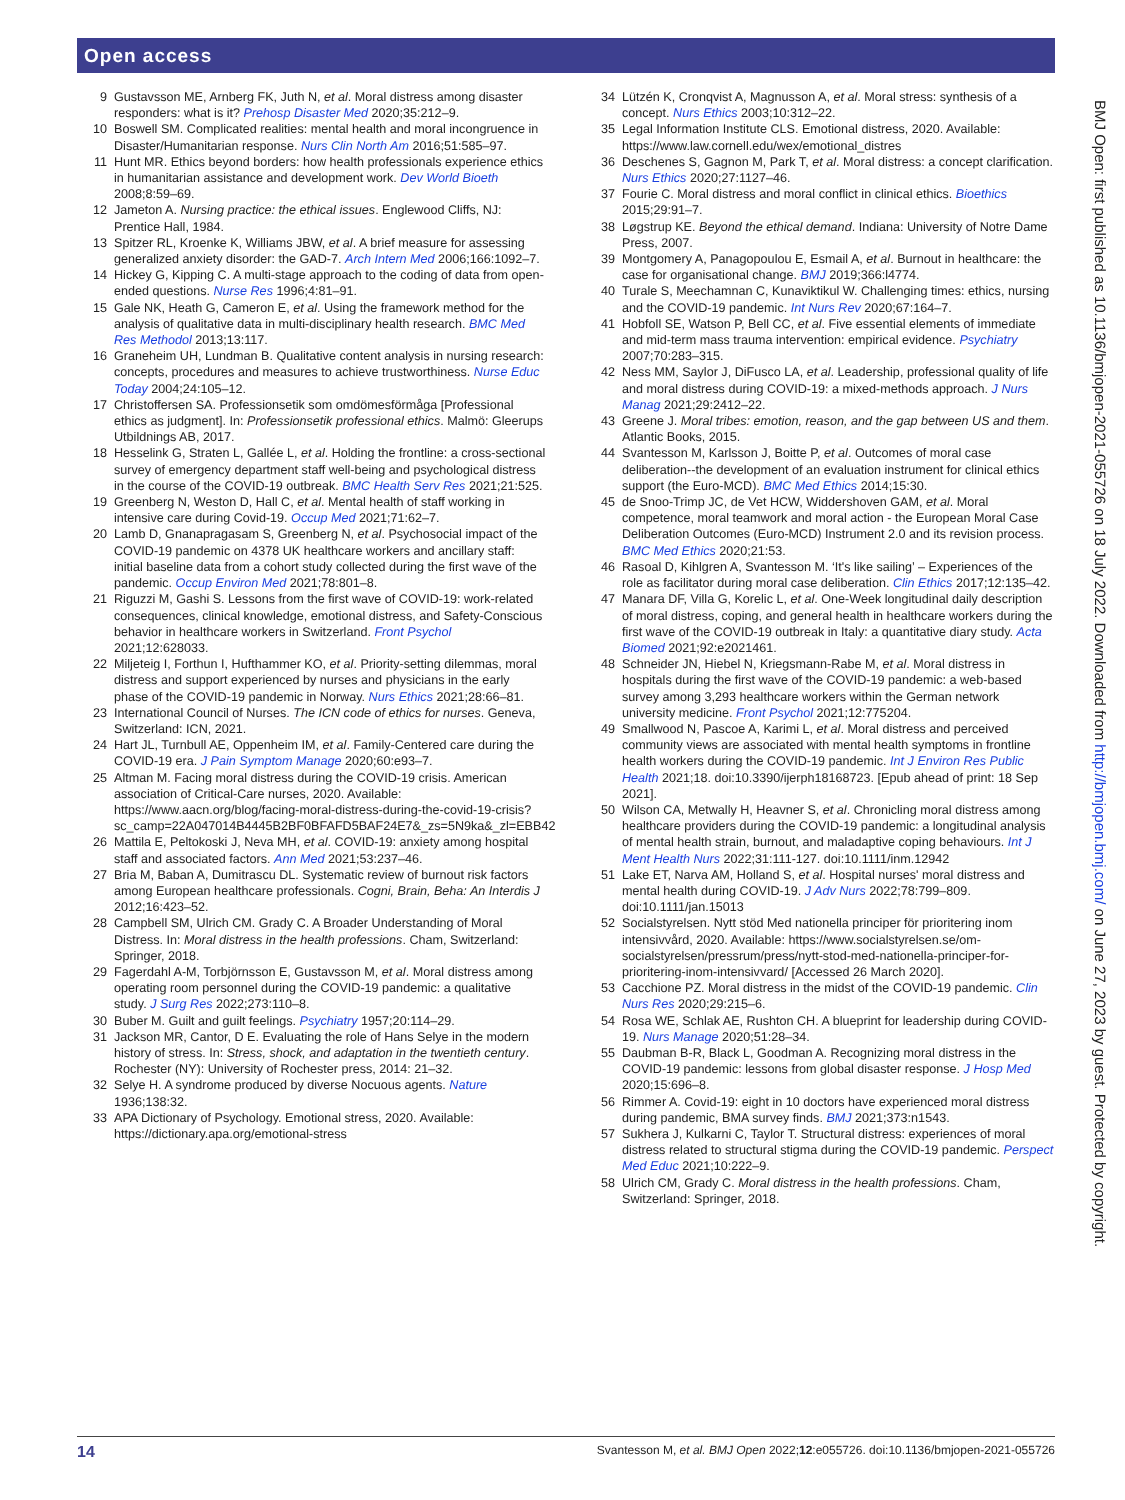Open access
9 Gustavsson ME, Arnberg FK, Juth N, et al. Moral distress among disaster responders: what is it? Prehosp Disaster Med 2020;35:212–9.
10 Boswell SM. Complicated realities: mental health and moral incongruence in Disaster/Humanitarian response. Nurs Clin North Am 2016;51:585–97.
11 Hunt MR. Ethics beyond borders: how health professionals experience ethics in humanitarian assistance and development work. Dev World Bioeth 2008;8:59–69.
12 Jameton A. Nursing practice: the ethical issues. Englewood Cliffs, NJ: Prentice Hall, 1984.
13 Spitzer RL, Kroenke K, Williams JBW, et al. A brief measure for assessing generalized anxiety disorder: the GAD-7. Arch Intern Med 2006;166:1092–7.
14 Hickey G, Kipping C. A multi-stage approach to the coding of data from open-ended questions. Nurse Res 1996;4:81–91.
15 Gale NK, Heath G, Cameron E, et al. Using the framework method for the analysis of qualitative data in multi-disciplinary health research. BMC Med Res Methodol 2013;13:117.
16 Graneheim UH, Lundman B. Qualitative content analysis in nursing research: concepts, procedures and measures to achieve trustworthiness. Nurse Educ Today 2004;24:105–12.
17 Christoffersen SA. Professionsetik som omdömesförmåga [Professional ethics as judgment]. In: Professionsetik professional ethics. Malmö: Gleerups Utbildnings AB, 2017.
18 Hesselink G, Straten L, Gallée L, et al. Holding the frontline: a cross-sectional survey of emergency department staff well-being and psychological distress in the course of the COVID-19 outbreak. BMC Health Serv Res 2021;21:525.
19 Greenberg N, Weston D, Hall C, et al. Mental health of staff working in intensive care during Covid-19. Occup Med 2021;71:62–7.
20 Lamb D, Gnanapragasam S, Greenberg N, et al. Psychosocial impact of the COVID-19 pandemic on 4378 UK healthcare workers and ancillary staff: initial baseline data from a cohort study collected during the first wave of the pandemic. Occup Environ Med 2021;78:801–8.
21 Riguzzi M, Gashi S. Lessons from the first wave of COVID-19: work-related consequences, clinical knowledge, emotional distress, and Safety-Conscious behavior in healthcare workers in Switzerland. Front Psychol 2021;12:628033.
22 Miljeteig I, Forthun I, Hufthammer KO, et al. Priority-setting dilemmas, moral distress and support experienced by nurses and physicians in the early phase of the COVID-19 pandemic in Norway. Nurs Ethics 2021;28:66–81.
23 International Council of Nurses. The ICN code of ethics for nurses. Geneva, Switzerland: ICN, 2021.
24 Hart JL, Turnbull AE, Oppenheim IM, et al. Family-Centered care during the COVID-19 era. J Pain Symptom Manage 2020;60:e93–7.
25 Altman M. Facing moral distress during the COVID-19 crisis. American association of Critical-Care nurses, 2020. Available: https://www.aacn.org/blog/facing-moral-distress-during-the-covid-19-crisis?sc_camp=22A047014B4445B2BF0BFAFD5BAF24E7&_zs=5N9ka&_zl=EBB42
26 Mattila E, Peltokoski J, Neva MH, et al. COVID-19: anxiety among hospital staff and associated factors. Ann Med 2021;53:237–46.
27 Bria M, Baban A, Dumitrascu DL. Systematic review of burnout risk factors among European healthcare professionals. Cogni, Brain, Beha: An Interdis J 2012;16:423–52.
28 Campbell SM, Ulrich CM. Grady C. A Broader Understanding of Moral Distress. In: Moral distress in the health professions. Cham, Switzerland: Springer, 2018.
29 Fagerdahl A-M, Torbjörnsson E, Gustavsson M, et al. Moral distress among operating room personnel during the COVID-19 pandemic: a qualitative study. J Surg Res 2022;273:110–8.
30 Buber M. Guilt and guilt feelings. Psychiatry 1957;20:114–29.
31 Jackson MR, Cantor, D E. Evaluating the role of Hans Selye in the modern history of stress. In: Stress, shock, and adaptation in the twentieth century. Rochester (NY): University of Rochester press, 2014: 21–32.
32 Selye H. A syndrome produced by diverse Nocuous agents. Nature 1936;138:32.
33 APA Dictionary of Psychology. Emotional stress, 2020. Available: https://dictionary.apa.org/emotional-stress
34 Lützén K, Cronqvist A, Magnusson A, et al. Moral stress: synthesis of a concept. Nurs Ethics 2003;10:312–22.
35 Legal Information Institute CLS. Emotional distress, 2020. Available: https://www.law.cornell.edu/wex/emotional_distres
36 Deschenes S, Gagnon M, Park T, et al. Moral distress: a concept clarification. Nurs Ethics 2020;27:1127–46.
37 Fourie C. Moral distress and moral conflict in clinical ethics. Bioethics 2015;29:91–7.
38 Løgstrup KE. Beyond the ethical demand. Indiana: University of Notre Dame Press, 2007.
39 Montgomery A, Panagopoulou E, Esmail A, et al. Burnout in healthcare: the case for organisational change. BMJ 2019;366:l4774.
40 Turale S, Meechamnan C, Kunaviktikul W. Challenging times: ethics, nursing and the COVID-19 pandemic. Int Nurs Rev 2020;67:164–7.
41 Hobfoll SE, Watson P, Bell CC, et al. Five essential elements of immediate and mid-term mass trauma intervention: empirical evidence. Psychiatry 2007;70:283–315.
42 Ness MM, Saylor J, DiFusco LA, et al. Leadership, professional quality of life and moral distress during COVID-19: a mixed-methods approach. J Nurs Manag 2021;29:2412–22.
43 Greene J. Moral tribes: emotion, reason, and the gap between US and them. Atlantic Books, 2015.
44 Svantesson M, Karlsson J, Boitte P, et al. Outcomes of moral case deliberation--the development of an evaluation instrument for clinical ethics support (the Euro-MCD). BMC Med Ethics 2014;15:30.
45 de Snoo-Trimp JC, de Vet HCW, Widdershoven GAM, et al. Moral competence, moral teamwork and moral action - the European Moral Case Deliberation Outcomes (Euro-MCD) Instrument 2.0 and its revision process. BMC Med Ethics 2020;21:53.
46 Rasoal D, Kihlgren A, Svantesson M. ‘It's like sailing’ – Experiences of the role as facilitator during moral case deliberation. Clin Ethics 2017;12:135–42.
47 Manara DF, Villa G, Korelic L, et al. One-Week longitudinal daily description of moral distress, coping, and general health in healthcare workers during the first wave of the COVID-19 outbreak in Italy: a quantitative diary study. Acta Biomed 2021;92:e2021461.
48 Schneider JN, Hiebel N, Kriegsmann-Rabe M, et al. Moral distress in hospitals during the first wave of the COVID-19 pandemic: a web-based survey among 3,293 healthcare workers within the German network university medicine. Front Psychol 2021;12:775204.
49 Smallwood N, Pascoe A, Karimi L, et al. Moral distress and perceived community views are associated with mental health symptoms in frontline health workers during the COVID-19 pandemic. Int J Environ Res Public Health 2021;18. doi:10.3390/ijerph18168723. [Epub ahead of print: 18 Sep 2021].
50 Wilson CA, Metwally H, Heavner S, et al. Chronicling moral distress among healthcare providers during the COVID-19 pandemic: a longitudinal analysis of mental health strain, burnout, and maladaptive coping behaviours. Int J Ment Health Nurs 2022;31:111-127. doi:10.1111/inm.12942
51 Lake ET, Narva AM, Holland S, et al. Hospital nurses' moral distress and mental health during COVID-19. J Adv Nurs 2022;78:799–809. doi:10.1111/jan.15013
52 Socialstyrelsen. Nytt stöd Med nationella principer för prioritering inom intensivvård, 2020. Available: https://www.socialstyrelsen.se/om-socialstyrelsen/pressrum/press/nytt-stod-med-nationella-principer-for-prioritering-inom-intensivvard/ [Accessed 26 March 2020].
53 Cacchione PZ. Moral distress in the midst of the COVID-19 pandemic. Clin Nurs Res 2020;29:215–6.
54 Rosa WE, Schlak AE, Rushton CH. A blueprint for leadership during COVID-19. Nurs Manage 2020;51:28–34.
55 Daubman B-R, Black L, Goodman A. Recognizing moral distress in the COVID-19 pandemic: lessons from global disaster response. J Hosp Med 2020;15:696–8.
56 Rimmer A. Covid-19: eight in 10 doctors have experienced moral distress during pandemic, BMA survey finds. BMJ 2021;373:n1543.
57 Sukhera J, Kulkarni C, Taylor T. Structural distress: experiences of moral distress related to structural stigma during the COVID-19 pandemic. Perspect Med Educ 2021;10:222–9.
58 Ulrich CM, Grady C. Moral distress in the health professions. Cham, Switzerland: Springer, 2018.
BMJ Open: first published as 10.1136/bmjopen-2021-055726 on 18 July 2022. Downloaded from http://bmjopen.bmj.com/ on June 27, 2023 by guest. Protected by copyright.
14 Svantesson M, et al. BMJ Open 2022;12:e055726. doi:10.1136/bmjopen-2021-055726